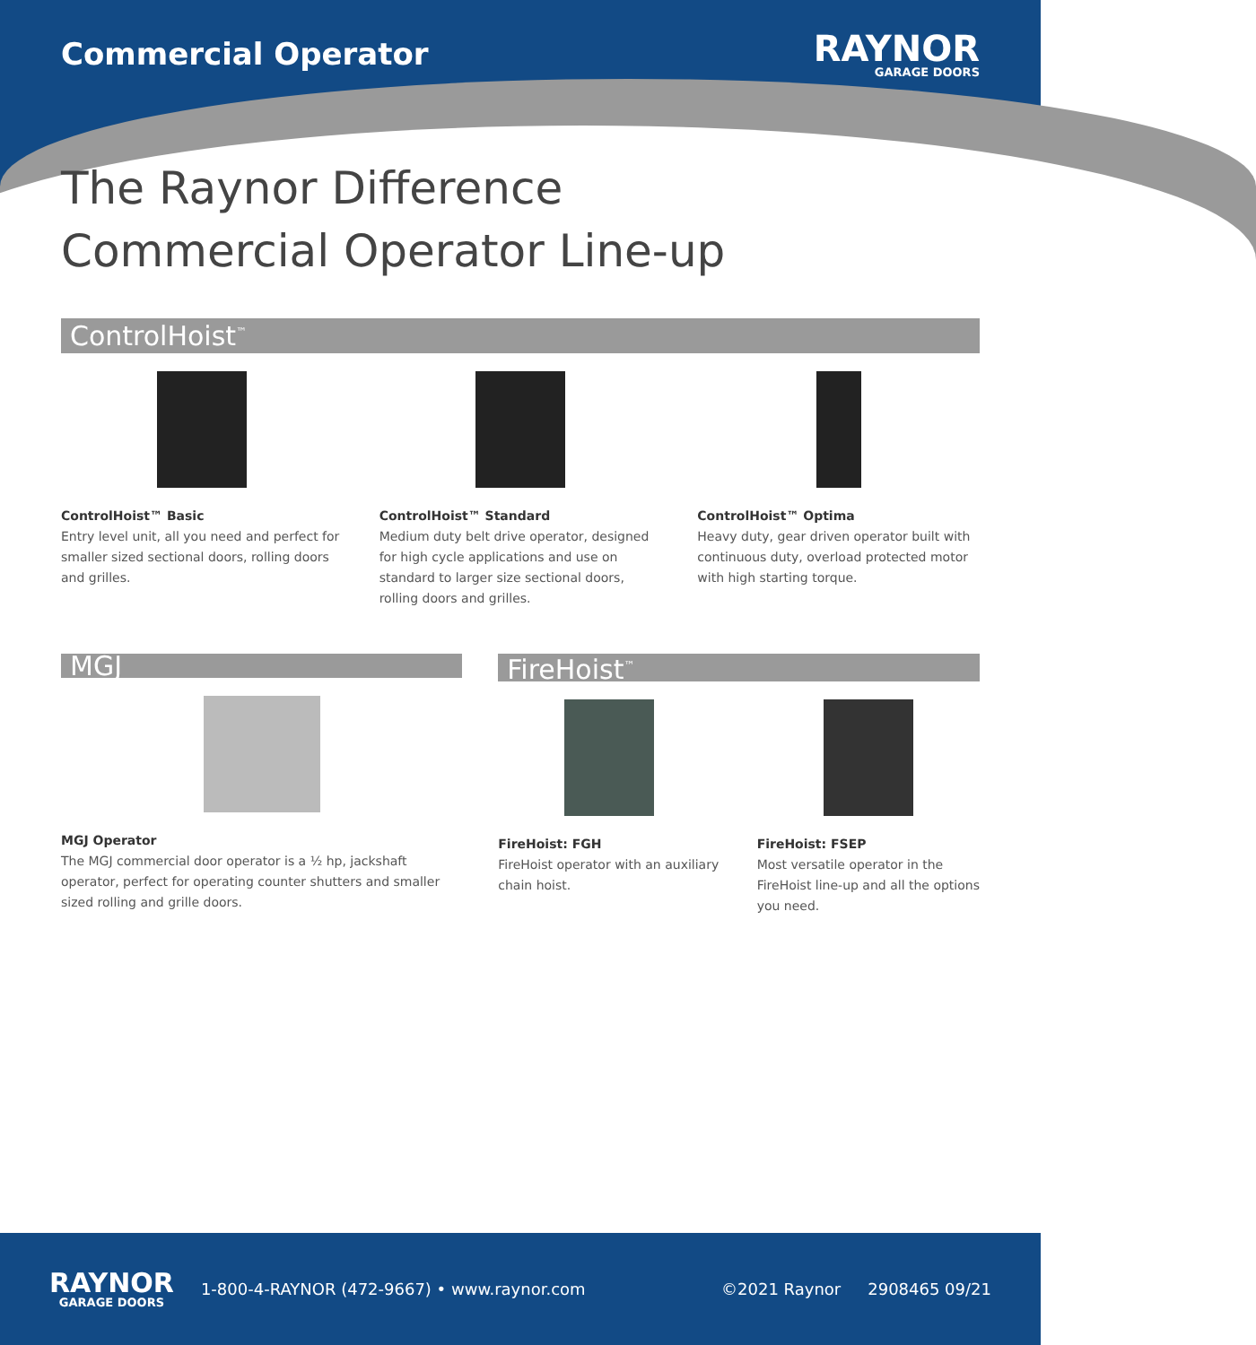Commercial Operator
RAYNOR
GARAGE DOORS
The Raynor Difference
Commercial Operator Line-up
ControlHoist<sup>™</sup>
ControlHoist™ Basic
Entry level unit, all you need and perfect for smaller sized sectional doors, rolling doors and grilles.
ControlHoist™ Standard
Medium duty belt drive operator, designed for high cycle applications and use on standard to larger size sectional doors, rolling doors and grilles.
ControlHoist™ Optima
Heavy duty, gear driven operator built with continuous duty, overload protected motor with high starting torque.
MGJ
MGJ Operator
The MGJ commercial door operator is a ½ hp, jackshaft operator, perfect for operating counter shutters and smaller sized rolling and grille doors.
FireHoist<sup>™</sup>
FireHoist: FGH
FireHoist operator with an auxiliary chain hoist.
FireHoist: FSEP
Most versatile operator in the FireHoist line-up and all the options you need.
RAYNOR
GARAGE DOORS
1-800-4-RAYNOR (472-9667) • www.raynor.com ©2021 Raynor 2908465 09/21